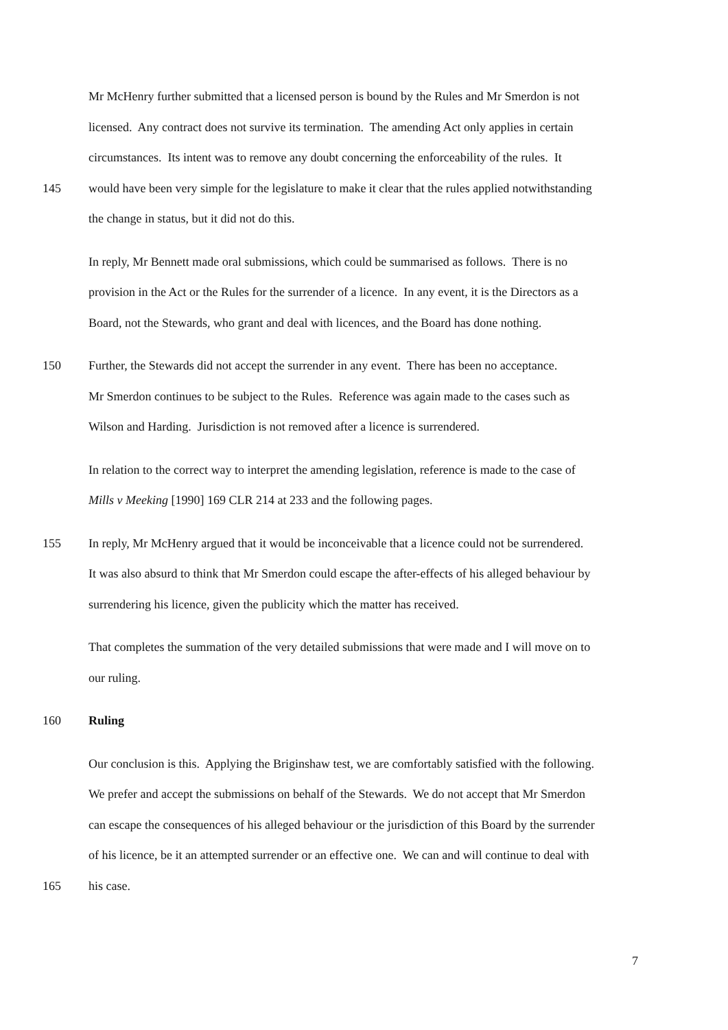Mr McHenry further submitted that a licensed person is bound by the Rules and Mr Smerdon is not
licensed. Any contract does not survive its termination. The amending Act only applies in certain
circumstances. Its intent was to remove any doubt concerning the enforceability of the rules. It
145 would have been very simple for the legislature to make it clear that the rules applied notwithstanding
the change in status, but it did not do this.
In reply, Mr Bennett made oral submissions, which could be summarised as follows. There is no
provision in the Act or the Rules for the surrender of a licence. In any event, it is the Directors as a
Board, not the Stewards, who grant and deal with licences, and the Board has done nothing.
150 Further, the Stewards did not accept the surrender in any event. There has been no acceptance.
Mr Smerdon continues to be subject to the Rules. Reference was again made to the cases such as
Wilson and Harding. Jurisdiction is not removed after a licence is surrendered.
In relation to the correct way to interpret the amending legislation, reference is made to the case of
Mills v Meeking [1990] 169 CLR 214 at 233 and the following pages.
155 In reply, Mr McHenry argued that it would be inconceivable that a licence could not be surrendered.
It was also absurd to think that Mr Smerdon could escape the after-effects of his alleged behaviour by
surrendering his licence, given the publicity which the matter has received.
That completes the summation of the very detailed submissions that were made and I will move on to
our ruling.
160 Ruling
Our conclusion is this. Applying the Briginshaw test, we are comfortably satisfied with the following.
We prefer and accept the submissions on behalf of the Stewards. We do not accept that Mr Smerdon
can escape the consequences of his alleged behaviour or the jurisdiction of this Board by the surrender
of his licence, be it an attempted surrender or an effective one. We can and will continue to deal with
165 his case.
7